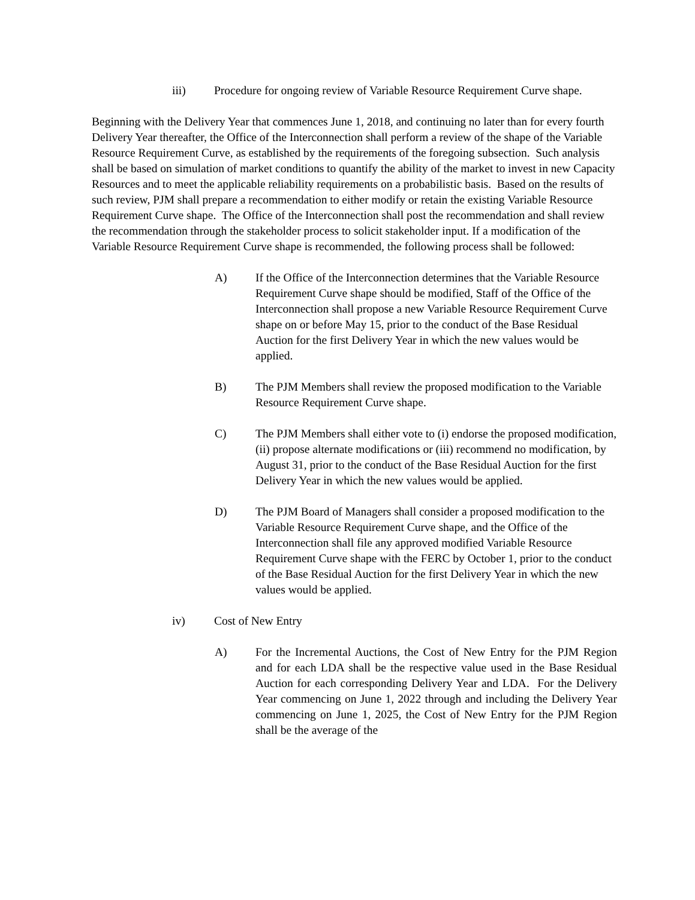iii) Procedure for ongoing review of Variable Resource Requirement Curve shape.
Beginning with the Delivery Year that commences June 1, 2018, and continuing no later than for every fourth Delivery Year thereafter, the Office of the Interconnection shall perform a review of the shape of the Variable Resource Requirement Curve, as established by the requirements of the foregoing subsection. Such analysis shall be based on simulation of market conditions to quantify the ability of the market to invest in new Capacity Resources and to meet the applicable reliability requirements on a probabilistic basis. Based on the results of such review, PJM shall prepare a recommendation to either modify or retain the existing Variable Resource Requirement Curve shape. The Office of the Interconnection shall post the recommendation and shall review the recommendation through the stakeholder process to solicit stakeholder input. If a modification of the Variable Resource Requirement Curve shape is recommended, the following process shall be followed:
A) If the Office of the Interconnection determines that the Variable Resource Requirement Curve shape should be modified, Staff of the Office of the Interconnection shall propose a new Variable Resource Requirement Curve shape on or before May 15, prior to the conduct of the Base Residual Auction for the first Delivery Year in which the new values would be applied.
B) The PJM Members shall review the proposed modification to the Variable Resource Requirement Curve shape.
C) The PJM Members shall either vote to (i) endorse the proposed modification, (ii) propose alternate modifications or (iii) recommend no modification, by August 31, prior to the conduct of the Base Residual Auction for the first Delivery Year in which the new values would be applied.
D) The PJM Board of Managers shall consider a proposed modification to the Variable Resource Requirement Curve shape, and the Office of the Interconnection shall file any approved modified Variable Resource Requirement Curve shape with the FERC by October 1, prior to the conduct of the Base Residual Auction for the first Delivery Year in which the new values would be applied.
iv) Cost of New Entry
A) For the Incremental Auctions, the Cost of New Entry for the PJM Region and for each LDA shall be the respective value used in the Base Residual Auction for each corresponding Delivery Year and LDA. For the Delivery Year commencing on June 1, 2022 through and including the Delivery Year commencing on June 1, 2025, the Cost of New Entry for the PJM Region shall be the average of the